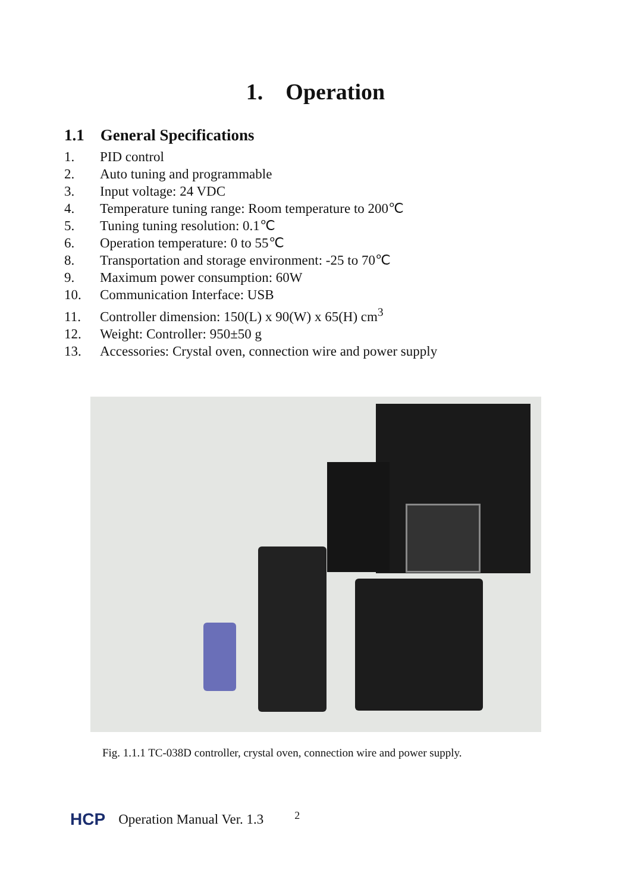1. Operation
1.1 General Specifications
1. PID control
2. Auto tuning and programmable
3. Input voltage: 24 VDC
4. Temperature tuning range: Room temperature to 200℃
5. Tuning tuning resolution: 0.1℃
6. Operation temperature: 0 to 55℃
8. Transportation and storage environment: -25 to 70℃
9. Maximum power consumption: 60W
10. Communication Interface: USB
11. Controller dimension: 150(L) x 90(W) x 65(H) cm<sup>3</sup>
12. Weight: Controller: 950±50 g
13. Accessories: Crystal oven, connection wire and power supply
Fig. 1.1.1 TC-038D controller, crystal oven, connection wire and power supply.
HCP Operation Manual Ver. 1.3 2